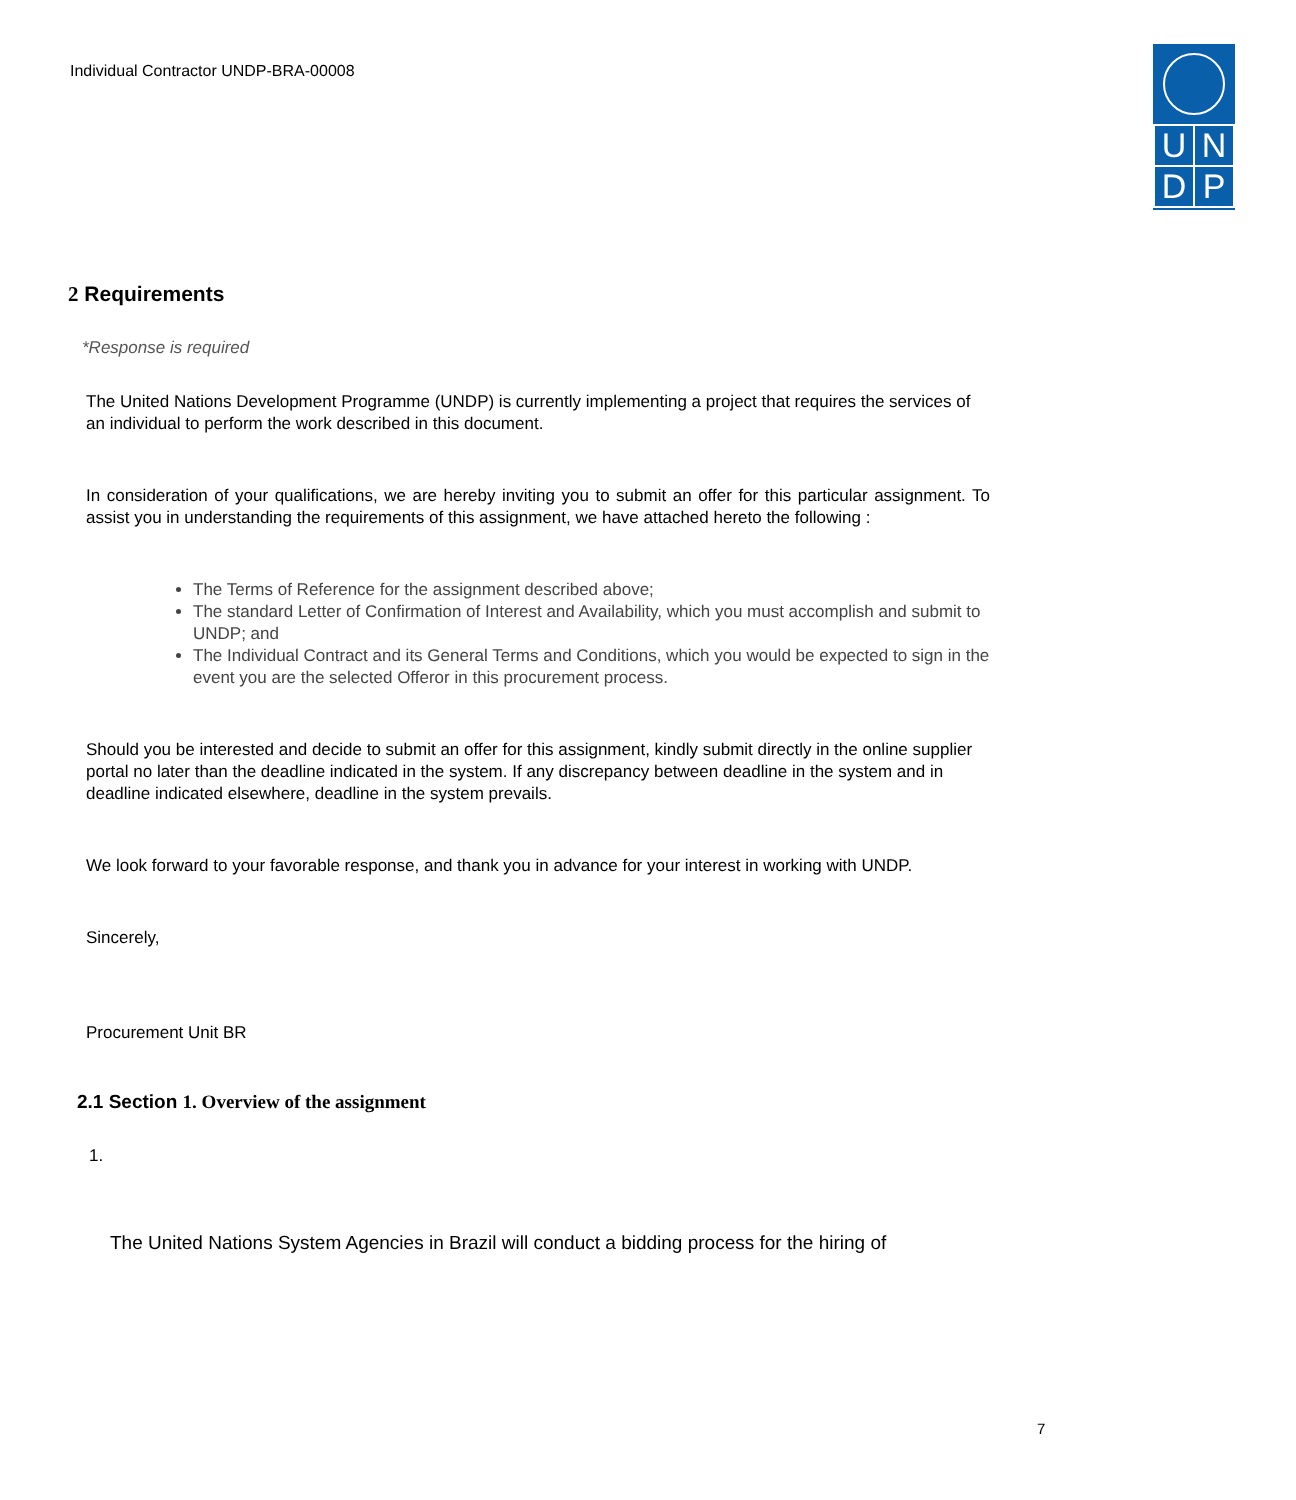Individual Contractor UNDP-BRA-00008
| U | N |
| D | P |
2 Requirements
*Response is required
The United Nations Development Programme (UNDP) is currently implementing a project that requires the services of an individual to perform the work described in this document.
In consideration of your qualifications, we are hereby inviting you to submit an offer for this particular assignment. To assist you in understanding the requirements of this assignment, we have attached hereto the following :
The Terms of Reference for the assignment described above;
The standard Letter of Confirmation of Interest and Availability, which you must accomplish and submit to UNDP; and
The Individual Contract and its General Terms and Conditions, which you would be expected to sign in the event you are the selected Offeror in this procurement process.
Should you be interested and decide to submit an offer for this assignment, kindly submit directly in the online supplier portal no later than the deadline indicated in the system. If any discrepancy between deadline in the system and in deadline indicated elsewhere, deadline in the system prevails.
We look forward to your favorable response, and thank you in advance for your interest in working with UNDP.
Sincerely,
Procurement Unit BR
2.1 Section 1. Overview of the assignment
1.
The United Nations System Agencies in Brazil will conduct a bidding process for the hiring of
7